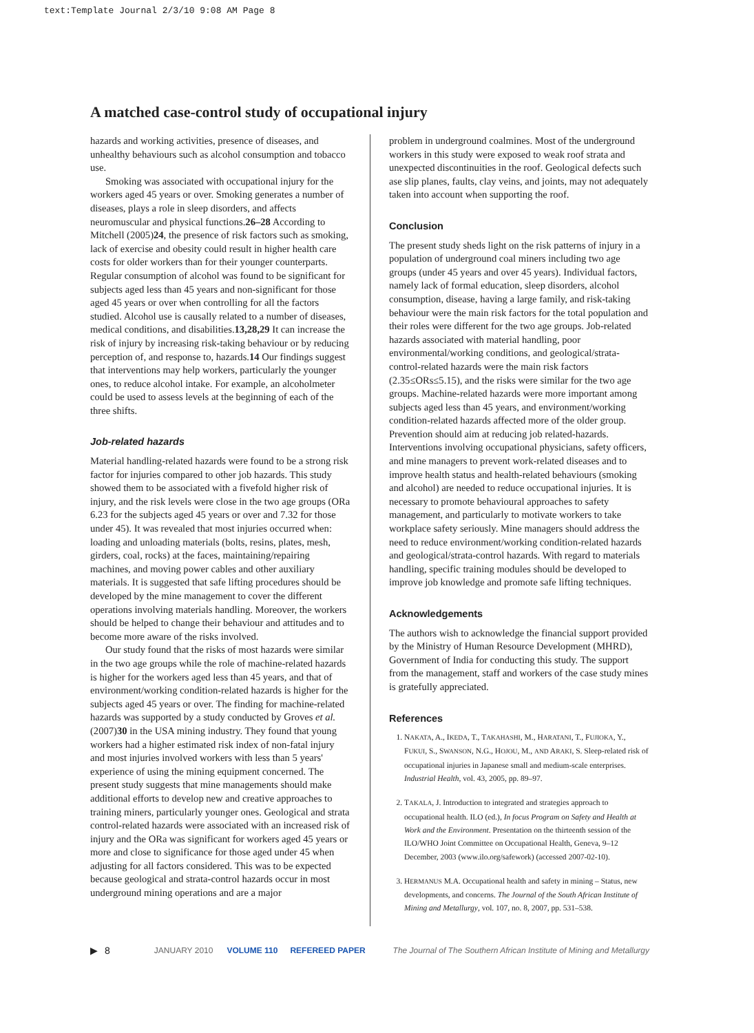text:Template Journal 2/3/10 9:08 AM Page 8
A matched case-control study of occupational injury
hazards and working activities, presence of diseases, and unhealthy behaviours such as alcohol consumption and tobacco use.
Smoking was associated with occupational injury for the workers aged 45 years or over. Smoking generates a number of diseases, plays a role in sleep disorders, and affects neuromuscular and physical functions.26–28 According to Mitchell (2005)24, the presence of risk factors such as smoking, lack of exercise and obesity could result in higher health care costs for older workers than for their younger counterparts. Regular consumption of alcohol was found to be significant for subjects aged less than 45 years and non-significant for those aged 45 years or over when controlling for all the factors studied. Alcohol use is causally related to a number of diseases, medical conditions, and disabilities.13,28,29 It can increase the risk of injury by increasing risk-taking behaviour or by reducing perception of, and response to, hazards.14 Our findings suggest that interventions may help workers, particularly the younger ones, to reduce alcohol intake. For example, an alcoholmeter could be used to assess levels at the beginning of each of the three shifts.
Job-related hazards
Material handling-related hazards were found to be a strong risk factor for injuries compared to other job hazards. This study showed them to be associated with a fivefold higher risk of injury, and the risk levels were close in the two age groups (ORa 6.23 for the subjects aged 45 years or over and 7.32 for those under 45). It was revealed that most injuries occurred when: loading and unloading materials (bolts, resins, plates, mesh, girders, coal, rocks) at the faces, maintaining/repairing machines, and moving power cables and other auxiliary materials. It is suggested that safe lifting procedures should be developed by the mine management to cover the different operations involving materials handling. Moreover, the workers should be helped to change their behaviour and attitudes and to become more aware of the risks involved.
Our study found that the risks of most hazards were similar in the two age groups while the role of machine-related hazards is higher for the workers aged less than 45 years, and that of environment/working condition-related hazards is higher for the subjects aged 45 years or over. The finding for machine-related hazards was supported by a study conducted by Groves et al. (2007)30 in the USA mining industry. They found that young workers had a higher estimated risk index of non-fatal injury and most injuries involved workers with less than 5 years' experience of using the mining equipment concerned. The present study suggests that mine managements should make additional efforts to develop new and creative approaches to training miners, particularly younger ones. Geological and strata control-related hazards were associated with an increased risk of injury and the ORa was significant for workers aged 45 years or more and close to significance for those aged under 45 when adjusting for all factors considered. This was to be expected because geological and strata-control hazards occur in most underground mining operations and are a major
problem in underground coalmines. Most of the underground workers in this study were exposed to weak roof strata and unexpected discontinuities in the roof. Geological defects such ase slip planes, faults, clay veins, and joints, may not adequately taken into account when supporting the roof.
Conclusion
The present study sheds light on the risk patterns of injury in a population of underground coal miners including two age groups (under 45 years and over 45 years). Individual factors, namely lack of formal education, sleep disorders, alcohol consumption, disease, having a large family, and risk-taking behaviour were the main risk factors for the total population and their roles were different for the two age groups. Job-related hazards associated with material handling, poor environmental/working conditions, and geological/strata-control-related hazards were the main risk factors (2.35≤ORs≤5.15), and the risks were similar for the two age groups. Machine-related hazards were more important among subjects aged less than 45 years, and environment/working condition-related hazards affected more of the older group. Prevention should aim at reducing job related-hazards. Interventions involving occupational physicians, safety officers, and mine managers to prevent work-related diseases and to improve health status and health-related behaviours (smoking and alcohol) are needed to reduce occupational injuries. It is necessary to promote behavioural approaches to safety management, and particularly to motivate workers to take workplace safety seriously. Mine managers should address the need to reduce environment/working condition-related hazards and geological/strata-control hazards. With regard to materials handling, specific training modules should be developed to improve job knowledge and promote safe lifting techniques.
Acknowledgements
The authors wish to acknowledge the financial support provided by the Ministry of Human Resource Development (MHRD), Government of India for conducting this study. The support from the management, staff and workers of the case study mines is gratefully appreciated.
References
1. NAKATA, A., IKEDA, T., TAKAHASHI, M., HARATANI, T., FUJIOKA, Y., FUKUI, S., SWANSON, N.G., HOJOU, M., AND ARAKI, S. Sleep-related risk of occupational injuries in Japanese small and medium-scale enterprises. Industrial Health, vol. 43, 2005, pp. 89–97.
2. TAKALA, J. Introduction to integrated and strategies approach to occupational health. ILO (ed.), In focus Program on Safety and Health at Work and the Environment. Presentation on the thirteenth session of the ILO/WHO Joint Committee on Occupational Health, Geneva, 9–12 December, 2003 (www.ilo.org/safework) (accessed 2007-02-10).
3. HERMANUS M.A. Occupational health and safety in mining – Status, new developments, and concerns. The Journal of the South African Institute of Mining and Metallurgy, vol. 107, no. 8, 2007, pp. 531–538.
▶ 8 JANUARY 2010 VOLUME 110 REFEREED PAPER The Journal of The Southern African Institute of Mining and Metallurgy